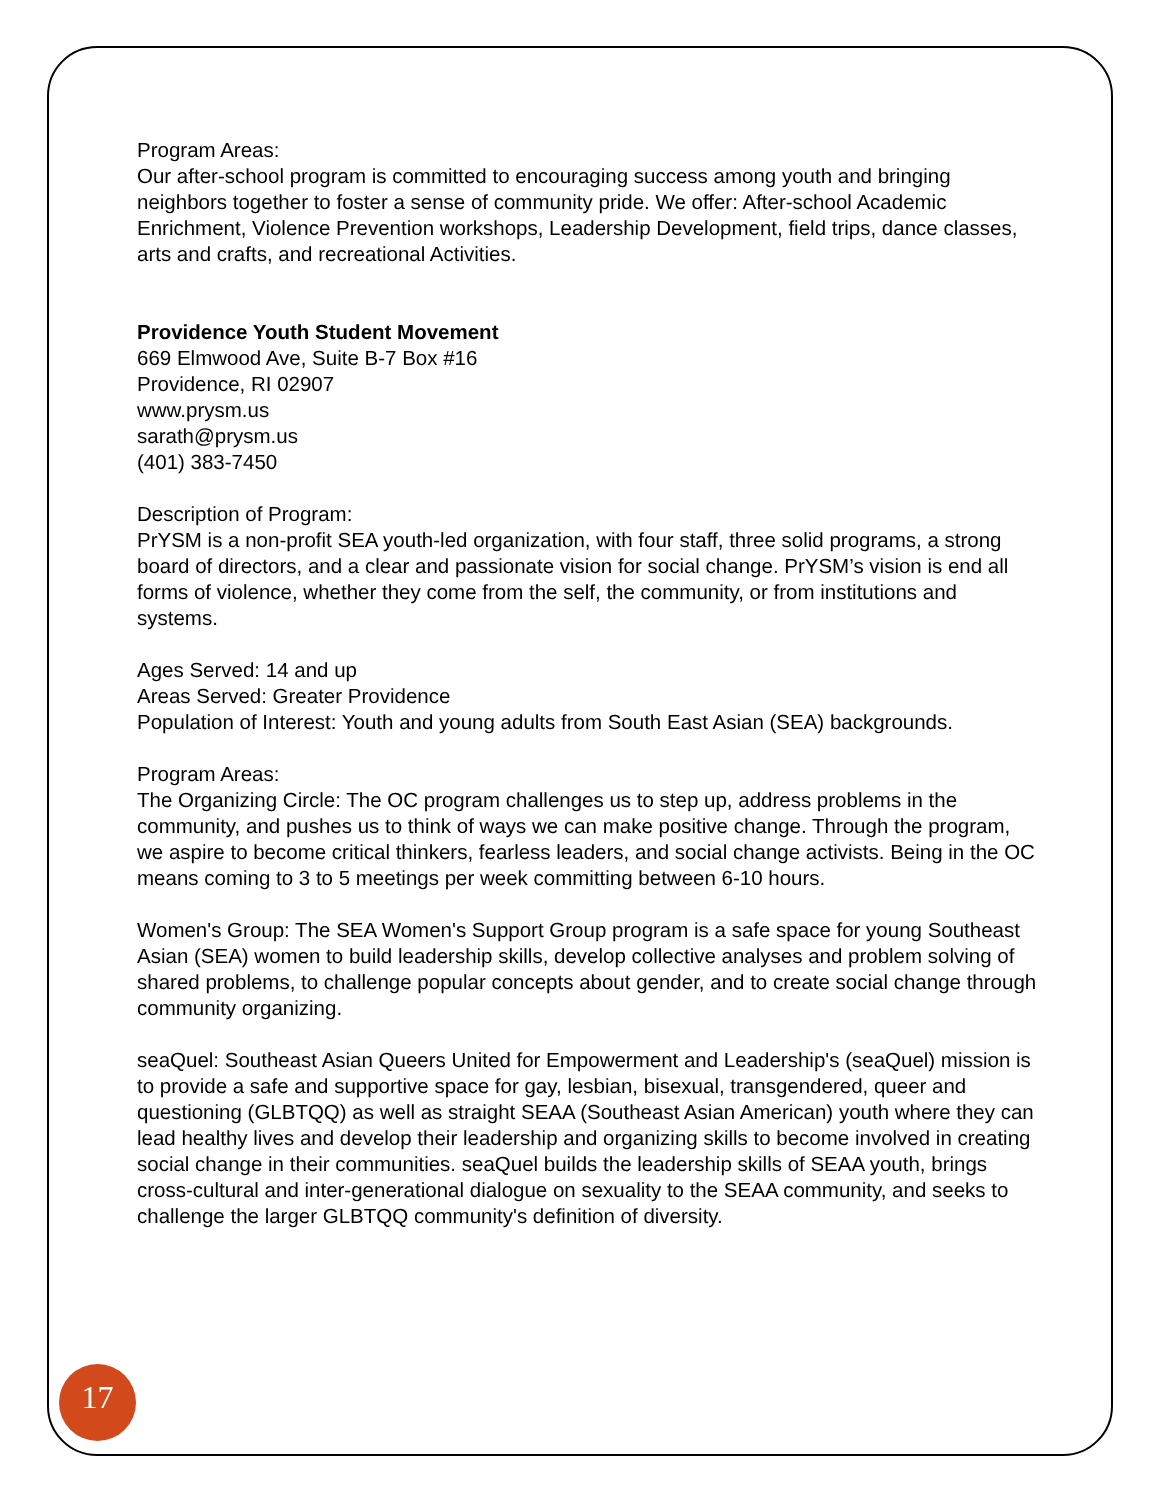Program Areas:
Our after-school program is committed to encouraging success among youth and bringing neighbors together to foster a sense of community pride. We offer: After-school Academic Enrichment, Violence Prevention workshops, Leadership Development, field trips, dance classes, arts and crafts, and recreational Activities.
Providence Youth Student Movement
669 Elmwood Ave, Suite B-7 Box #16
Providence, RI 02907
www.prysm.us
sarath@prysm.us
(401) 383-7450
Description of Program:
PrYSM is a non-profit SEA youth-led organization, with four staff, three solid programs, a strong board of directors, and a clear and passionate vision for social change. PrYSM’s vision is end all forms of violence, whether they come from the self, the community, or from institutions and systems.
Ages Served: 14 and up
Areas Served: Greater Providence
Population of Interest: Youth and young adults from South East Asian (SEA) backgrounds.
Program Areas:
The Organizing Circle: The OC program challenges us to step up, address problems in the community, and pushes us to think of ways we can make positive change. Through the program, we aspire to become critical thinkers, fearless leaders, and social change activists. Being in the OC means coming to 3 to 5 meetings per week committing between 6-10 hours.
Women's Group: The SEA Women's Support Group program is a safe space for young Southeast Asian (SEA) women to build leadership skills, develop collective analyses and problem solving of shared problems, to challenge popular concepts about gender, and to create social change through community organizing.
seaQuel: Southeast Asian Queers United for Empowerment and Leadership's (seaQuel) mission is to provide a safe and supportive space for gay, lesbian, bisexual, transgendered, queer and questioning (GLBTQQ) as well as straight SEAA (Southeast Asian American) youth where they can lead healthy lives and develop their leadership and organizing skills to become involved in creating social change in their communities. seaQuel builds the leadership skills of SEAA youth, brings cross-cultural and inter-generational dialogue on sexuality to the SEAA community, and seeks to challenge the larger GLBTQQ community's definition of diversity.
17